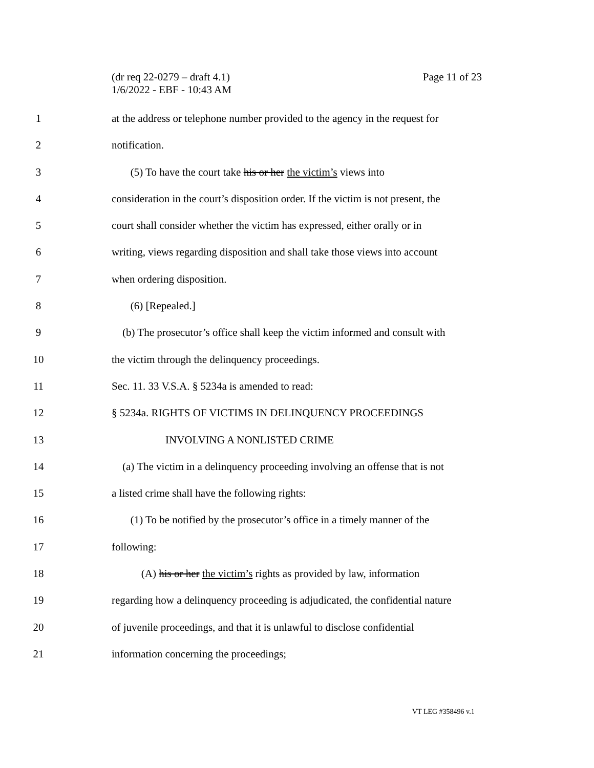(dr req 22-0279 – draft 4.1)
1/6/2022 - EBF - 10:43 AM
Page 11 of 23
1 at the address or telephone number provided to the agency in the request for
2 notification.
3 (5) To have the court take his or her the victim’s views into
4 consideration in the court’s disposition order. If the victim is not present, the
5 court shall consider whether the victim has expressed, either orally or in
6 writing, views regarding disposition and shall take those views into account
7 when ordering disposition.
8 (6) [Repealed.]
9 (b) The prosecutor’s office shall keep the victim informed and consult with
10 the victim through the delinquency proceedings.
11 Sec. 11. 33 V.S.A. § 5234a is amended to read:
12 § 5234a. RIGHTS OF VICTIMS IN DELINQUENCY PROCEEDINGS
13 INVOLVING A NONLISTED CRIME
14 (a) The victim in a delinquency proceeding involving an offense that is not
15 a listed crime shall have the following rights:
16 (1) To be notified by the prosecutor’s office in a timely manner of the
17 following:
18 (A) his or her the victim’s rights as provided by law, information
19 regarding how a delinquency proceeding is adjudicated, the confidential nature
20 of juvenile proceedings, and that it is unlawful to disclose confidential
21 information concerning the proceedings;
VT LEG #358496 v.1